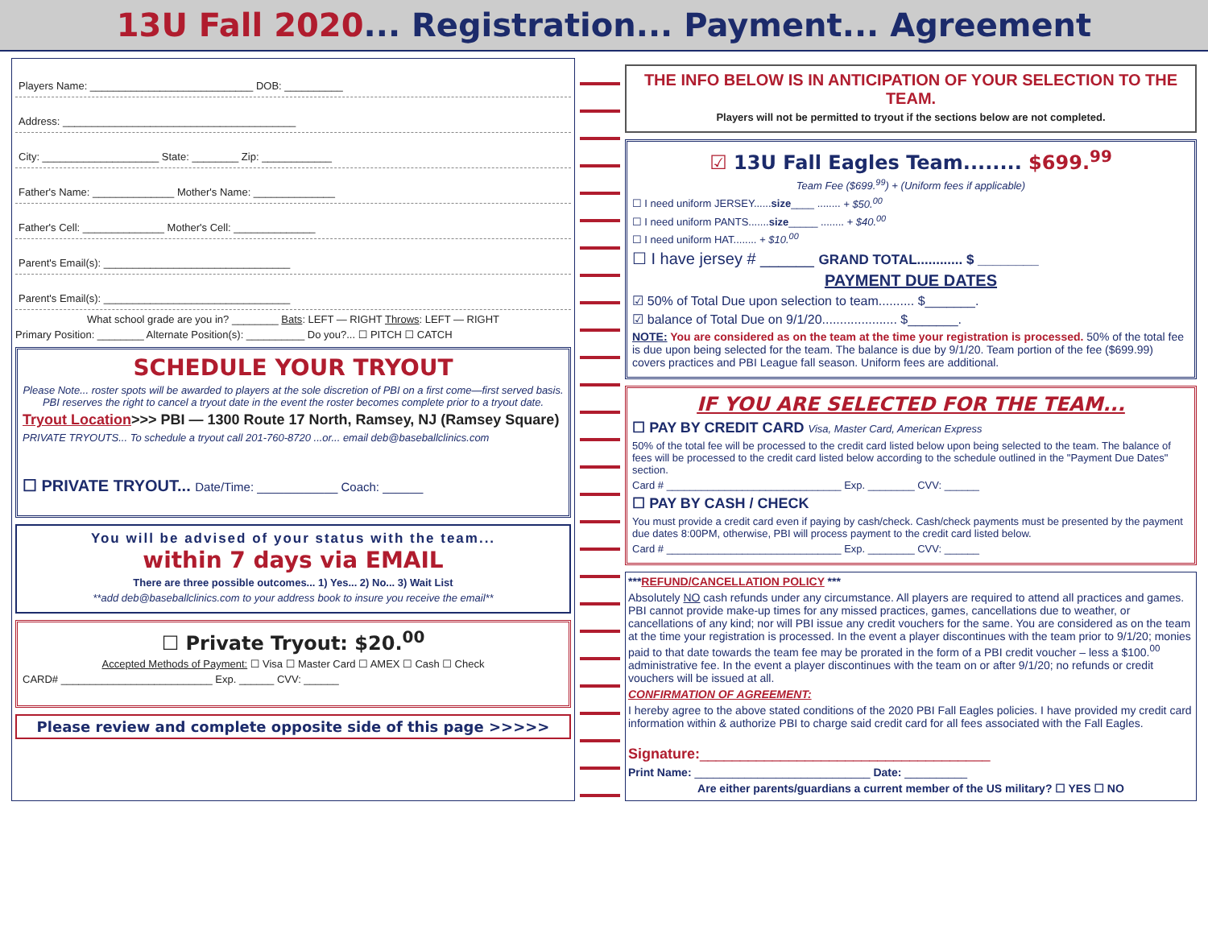13U Fall 2020... Registration... Payment... Agreement
Players Name: ____________________________ DOB: __________
Address: ________________________________________
City: ____________________ State: ________ Zip: ____________
Father's Name: ______________ Mother's Name: ______________
Father's Cell: ______________ Mother's Cell: ______________
Parent's Email(s): ________________________________
Parent's Email(s): ________________________________
What school grade are you in? ________ Bats: LEFT — RIGHT Throws: LEFT — RIGHT
Primary Position: ________ Alternate Position(s): __________ Do you?... ☐ PITCH ☐ CATCH
SCHEDULE YOUR TRYOUT
Please Note... roster spots will be awarded to players at the sole discretion of PBI on a first come—first served basis. PBI reserves the right to cancel a tryout date in the event the roster becomes complete prior to a tryout date.
Tryout Location>>> PBI — 1300 Route 17 North, Ramsey, NJ (Ramsey Square)
PRIVATE TRYOUTS... To schedule a tryout call 201-760-8720 ...or... email deb@baseballclinics.com
☐ PRIVATE TRYOUT... Date/Time: ____________ Coach: ______
You will be advised of your status with the team...
within 7 days via EMAIL
There are three possible outcomes... 1) Yes... 2) No... 3) Wait List
**add deb@baseballclinics.com to your address book to insure you receive the email**
☐ Private Tryout: $20.<sup>00</sup>
Accepted Methods of Payment: ☐ Visa ☐ Master Card ☐ AMEX ☐ Cash ☐ Check
CARD# __________________________ Exp. ______ CVV: ______
Please review and complete opposite side of this page >>>>>
THE INFO BELOW IS IN ANTICIPATION OF YOUR SELECTION TO THE TEAM.
Players will not be permitted to tryout if the sections below are not completed.
☑ 13U Fall Eagles Team........ $699.<sup>99</sup>
Team Fee ($699.<sup>99</sup>) + (Uniform fees if applicable)
☐ I need uniform JERSEY......size____ ........ + $50.<sup>00</sup>
☐ I need uniform PANTS.......size_____ ........ + $40.<sup>00</sup>
☐ I need uniform HAT........ + $10.<sup>00</sup>
☐ I have jersey # ______ GRAND TOTAL............ $ ________
PAYMENT DUE DATES
☑ 50% of Total Due upon selection to team.......... $_______.
☑ balance of Total Due on 9/1/20..................... $_______.
NOTE: You are considered as on the team at the time your registration is processed. 50% of the total fee is due upon being selected for the team. The balance is due by 9/1/20. Team portion of the fee ($699.99) covers practices and PBI League fall season. Uniform fees are additional.
IF YOU ARE SELECTED FOR THE TEAM...
☐ PAY BY CREDIT CARD Visa, Master Card, American Express
50% of the total fee will be processed to the credit card listed below upon being selected to the team. The balance of fees will be processed to the credit card listed below according to the schedule outlined in the "Payment Due Dates" section.
Card # ______________________________ Exp. ________ CVV: ______
☐ PAY BY CASH / CHECK
You must provide a credit card even if paying by cash/check. Cash/check payments must be presented by the payment due dates 8:00PM, otherwise, PBI will process payment to the credit card listed below.
Card # ______________________________ Exp. ________ CVV: ______
***REFUND/CANCELLATION POLICY ***
Absolutely NO cash refunds under any circumstance. All players are required to attend all practices and games. PBI cannot provide make-up times for any missed practices, games, cancellations due to weather, or cancellations of any kind; nor will PBI issue any credit vouchers for the same. You are considered as on the team at the time your registration is processed. In the event a player discontinues with the team prior to 9/1/20; monies paid to that date towards the team fee may be prorated in the form of a PBI credit voucher – less a $100.<sup>00</sup> administrative fee. In the event a player discontinues with the team on or after 9/1/20; no refunds or credit vouchers will be issued at all.
CONFIRMATION OF AGREEMENT:
I hereby agree to the above stated conditions of the 2020 PBI Fall Eagles policies. I have provided my credit card information within & authorize PBI to charge said credit card for all fees associated with the Fall Eagles.
Signature:____________________________________
Print Name: ____________________________ Date: __________
Are either parents/guardians a current member of the US military? ☐ YES ☐ NO